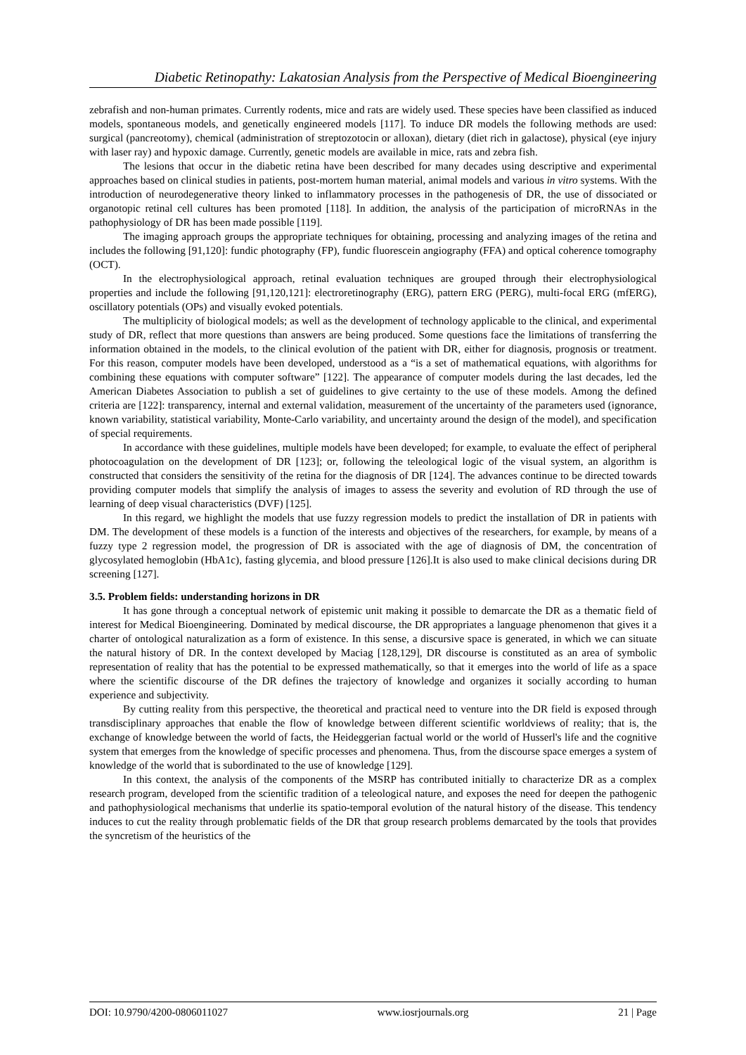Diabetic Retinopathy: Lakatosian Analysis from the Perspective of Medical Bioengineering
zebrafish and non-human primates. Currently rodents, mice and rats are widely used. These species have been classified as induced models, spontaneous models, and genetically engineered models [117]. To induce DR models the following methods are used: surgical (pancreotomy), chemical (administration of streptozotocin or alloxan), dietary (diet rich in galactose), physical (eye injury with laser ray) and hypoxic damage. Currently, genetic models are available in mice, rats and zebra fish.
The lesions that occur in the diabetic retina have been described for many decades using descriptive and experimental approaches based on clinical studies in patients, post-mortem human material, animal models and various in vitro systems. With the introduction of neurodegenerative theory linked to inflammatory processes in the pathogenesis of DR, the use of dissociated or organotopic retinal cell cultures has been promoted [118]. In addition, the analysis of the participation of microRNAs in the pathophysiology of DR has been made possible [119].
The imaging approach groups the appropriate techniques for obtaining, processing and analyzing images of the retina and includes the following [91,120]: fundic photography (FP), fundic fluorescein angiography (FFA) and optical coherence tomography (OCT).
In the electrophysiological approach, retinal evaluation techniques are grouped through their electrophysiological properties and include the following [91,120,121]: electroretinography (ERG), pattern ERG (PERG), multi-focal ERG (mfERG), oscillatory potentials (OPs) and visually evoked potentials.
The multiplicity of biological models; as well as the development of technology applicable to the clinical, and experimental study of DR, reflect that more questions than answers are being produced. Some questions face the limitations of transferring the information obtained in the models, to the clinical evolution of the patient with DR, either for diagnosis, prognosis or treatment. For this reason, computer models have been developed, understood as a “is a set of mathematical equations, with algorithms for combining these equations with computer software” [122]. The appearance of computer models during the last decades, led the American Diabetes Association to publish a set of guidelines to give certainty to the use of these models. Among the defined criteria are [122]: transparency, internal and external validation, measurement of the uncertainty of the parameters used (ignorance, known variability, statistical variability, Monte-Carlo variability, and uncertainty around the design of the model), and specification of special requirements.
In accordance with these guidelines, multiple models have been developed; for example, to evaluate the effect of peripheral photocoagulation on the development of DR [123]; or, following the teleological logic of the visual system, an algorithm is constructed that considers the sensitivity of the retina for the diagnosis of DR [124]. The advances continue to be directed towards providing computer models that simplify the analysis of images to assess the severity and evolution of RD through the use of learning of deep visual characteristics (DVF) [125].
In this regard, we highlight the models that use fuzzy regression models to predict the installation of DR in patients with DM. The development of these models is a function of the interests and objectives of the researchers, for example, by means of a fuzzy type 2 regression model, the progression of DR is associated with the age of diagnosis of DM, the concentration of glycosylated hemoglobin (HbA1c), fasting glycemia, and blood pressure [126].It is also used to make clinical decisions during DR screening [127].
3.5. Problem fields: understanding horizons in DR
It has gone through a conceptual network of epistemic unit making it possible to demarcate the DR as a thematic field of interest for Medical Bioengineering. Dominated by medical discourse, the DR appropriates a language phenomenon that gives it a charter of ontological naturalization as a form of existence. In this sense, a discursive space is generated, in which we can situate the natural history of DR. In the context developed by Maciag [128,129], DR discourse is constituted as an area of symbolic representation of reality that has the potential to be expressed mathematically, so that it emerges into the world of life as a space where the scientific discourse of the DR defines the trajectory of knowledge and organizes it socially according to human experience and subjectivity.
By cutting reality from this perspective, the theoretical and practical need to venture into the DR field is exposed through transdisciplinary approaches that enable the flow of knowledge between different scientific worldviews of reality; that is, the exchange of knowledge between the world of facts, the Heideggerian factual world or the world of Husserl's life and the cognitive system that emerges from the knowledge of specific processes and phenomena. Thus, from the discourse space emerges a system of knowledge of the world that is subordinated to the use of knowledge [129].
In this context, the analysis of the components of the MSRP has contributed initially to characterize DR as a complex research program, developed from the scientific tradition of a teleological nature, and exposes the need for deepen the pathogenic and pathophysiological mechanisms that underlie its spatio-temporal evolution of the natural history of the disease. This tendency induces to cut the reality through problematic fields of the DR that group research problems demarcated by the tools that provides the syncretism of the heuristics of the
DOI: 10.9790/4200-0806011027 www.iosrjournals.org 21 | Page